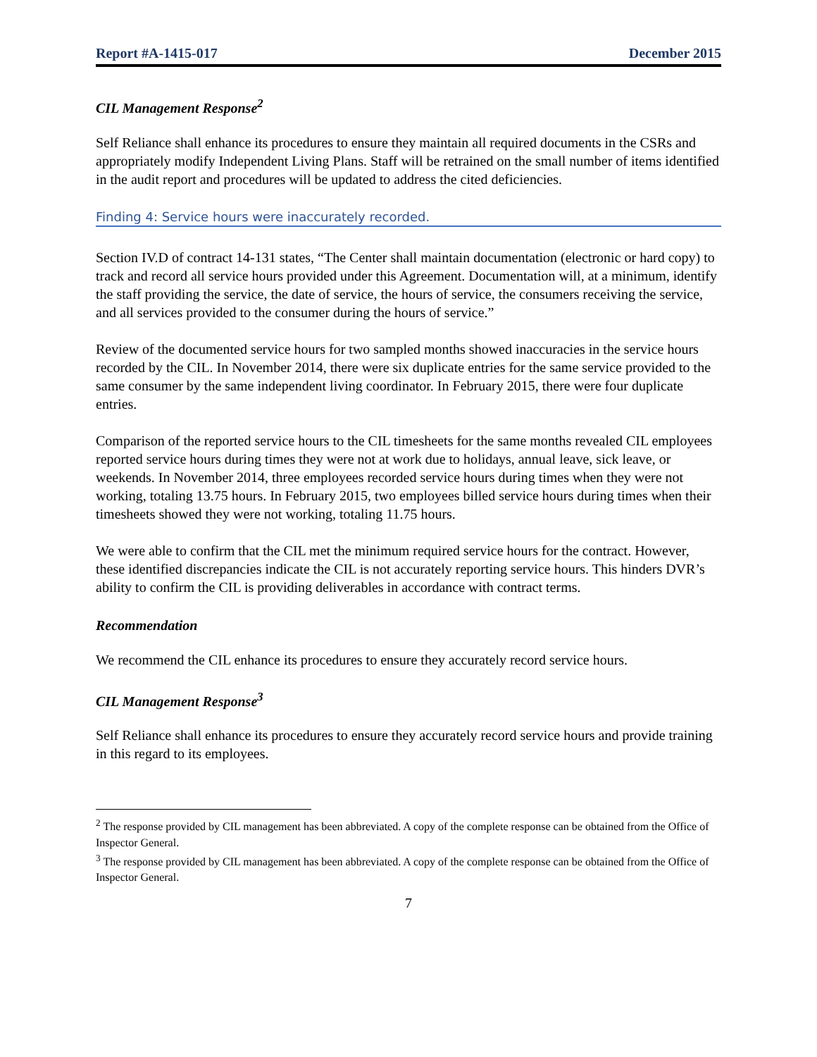Report #A-1415-017 December 2015
CIL Management Response<sup>2</sup>
Self Reliance shall enhance its procedures to ensure they maintain all required documents in the CSRs and appropriately modify Independent Living Plans. Staff will be retrained on the small number of items identified in the audit report and procedures will be updated to address the cited deficiencies.
Finding 4: Service hours were inaccurately recorded.
Section IV.D of contract 14-131 states, “The Center shall maintain documentation (electronic or hard copy) to track and record all service hours provided under this Agreement. Documentation will, at a minimum, identify the staff providing the service, the date of service, the hours of service, the consumers receiving the service, and all services provided to the consumer during the hours of service.”
Review of the documented service hours for two sampled months showed inaccuracies in the service hours recorded by the CIL. In November 2014, there were six duplicate entries for the same service provided to the same consumer by the same independent living coordinator. In February 2015, there were four duplicate entries.
Comparison of the reported service hours to the CIL timesheets for the same months revealed CIL employees reported service hours during times they were not at work due to holidays, annual leave, sick leave, or weekends. In November 2014, three employees recorded service hours during times when they were not working, totaling 13.75 hours. In February 2015, two employees billed service hours during times when their timesheets showed they were not working, totaling 11.75 hours.
We were able to confirm that the CIL met the minimum required service hours for the contract. However, these identified discrepancies indicate the CIL is not accurately reporting service hours. This hinders DVR’s ability to confirm the CIL is providing deliverables in accordance with contract terms.
Recommendation
We recommend the CIL enhance its procedures to ensure they accurately record service hours.
CIL Management Response<sup>3</sup>
Self Reliance shall enhance its procedures to ensure they accurately record service hours and provide training in this regard to its employees.
<sup>2</sup> The response provided by CIL management has been abbreviated. A copy of the complete response can be obtained from the Office of Inspector General.
<sup>3</sup> The response provided by CIL management has been abbreviated. A copy of the complete response can be obtained from the Office of Inspector General.
7